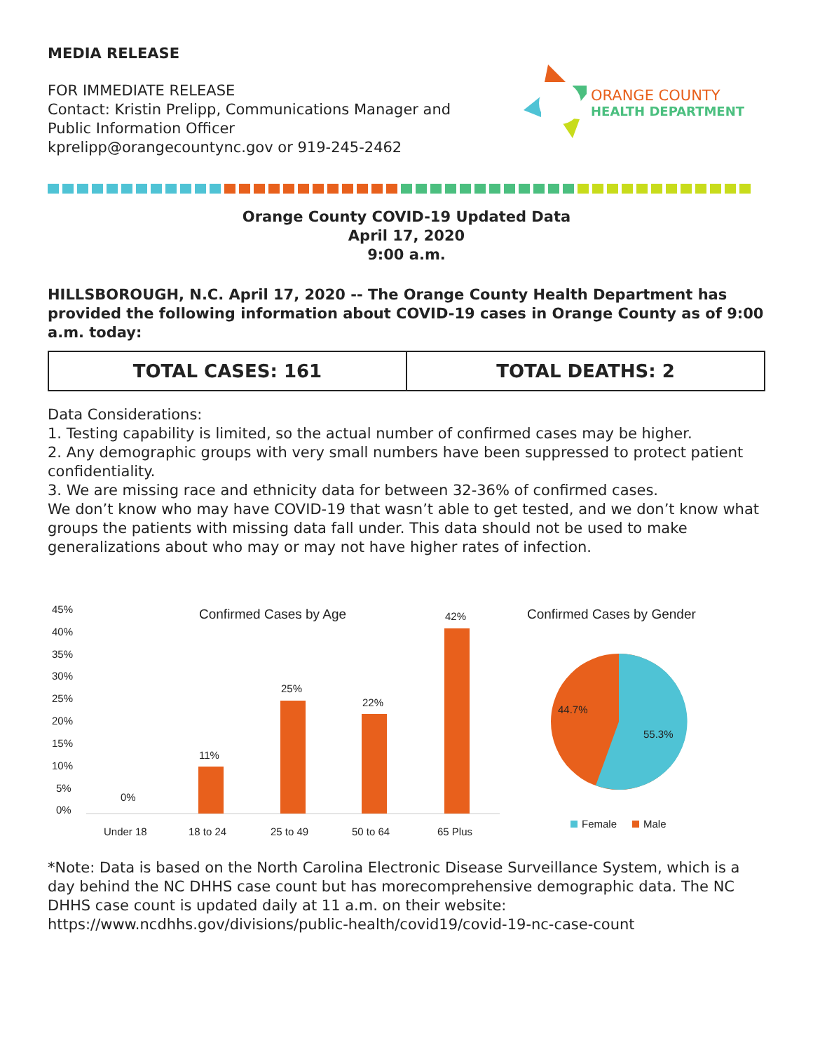MEDIA RELEASE
FOR IMMEDIATE RELEASE
Contact: Kristin Prelipp, Communications Manager and
Public Information Officer
kprelipp@orangecountync.gov or 919-245-2462
ORANGE COUNTY
HEALTH DEPARTMENT
Orange County COVID-19 Updated Data
April 17, 2020
9:00 a.m.
HILLSBOROUGH, N.C. April 17, 2020 -- The Orange County Health Department has provided the following information about COVID-19 cases in Orange County as of 9:00 a.m. today:
| TOTAL CASES: 161 | TOTAL DEATHS: 2 |
Data Considerations:
1. Testing capability is limited, so the actual number of confirmed cases may be higher.
2. Any demographic groups with very small numbers have been suppressed to protect patient confidentiality.
3. We are missing race and ethnicity data for between 32-36% of confirmed cases.
We don’t know who may have COVID-19 that wasn’t able to get tested, and we don’t know what groups the patients with missing data fall under. This data should not be used to make generalizations about who may or may not have higher rates of infection.
Confirmed Cases by Age
45%
40%
35%
30%
25%
20%
15%
10%
5%
0%
0%
11%
25%
22%
42%
Under 18
18 to 24
25 to 49
50 to 64
65 Plus
Confirmed Cases by Gender
44.7%
55.3%
Female
Male
*Note: Data is based on the North Carolina Electronic Disease Surveillance System, which is a day behind the NC DHHS case count but has morecomprehensive demographic data. The NC DHHS case count is updated daily at 11 a.m. on their website:
https://www.ncdhhs.gov/divisions/public-health/covid19/covid-19-nc-case-count